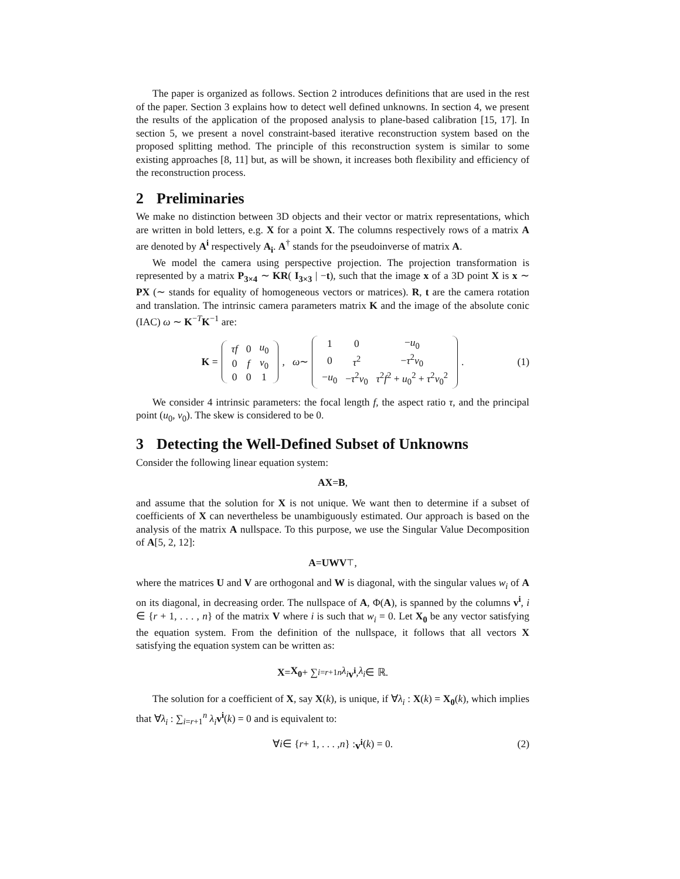The paper is organized as follows. Section 2 introduces definitions that are used in the rest of the paper. Section 3 explains how to detect well defined unknowns. In section 4, we present the results of the application of the proposed analysis to plane-based calibration [15, 17]. In section 5, we present a novel constraint-based iterative reconstruction system based on the proposed splitting method. The principle of this reconstruction system is similar to some existing approaches [8, 11] but, as will be shown, it increases both flexibility and efficiency of the reconstruction process.
2 Preliminaries
We make no distinction between 3D objects and their vector or matrix representations, which are written in bold letters, e.g. X for a point X. The columns respectively rows of a matrix A are denoted by A<sup>i</sup> respectively A<sub>i</sub>. A<sup>†</sup> stands for the pseudoinverse of matrix A.
We model the camera using perspective projection. The projection transformation is represented by a matrix P<sub>3×4</sub> ∼ KR( I<sub>3×3</sub> | −t), such that the image x of a 3D point X is x ∼ PX (∼ stands for equality of homogeneous vectors or matrices). R, t are the camera rotation and translation. The intrinsic camera parameters matrix K and the image of the absolute conic (IAC) ω ∼ K<sup>−T</sup>K<sup>−1</sup> are:
K =
| τf | 0 | u<sub>0</sub> |
| 0 | f | v<sub>0</sub> |
| 0 | 0 | 1 |
, ω ∼
| 1 | 0 | − u<sub>0</sub> |
| 0 | τ<sup>2</sup> | − τ<sup>2</sup> v<sub>0</sub> |
| − u<sub>0</sub> | − τ<sup>2</sup> v<sub>0</sub> | τ<sup>2</sup> f<sup>2</sup> + u<sub>0</sub><sup>2</sup> + τ<sup>2</sup> v<sub>0</sub><sup>2</sup> |
. (1)
We consider 4 intrinsic parameters: the focal length f, the aspect ratio τ, and the principal point (u<sub>0</sub>, v<sub>0</sub>). The skew is considered to be 0.
3 Detecting the Well-Defined Subset of Unknowns
Consider the following linear equation system:
AX = B,
and assume that the solution for X is not unique. We want then to determine if a subset of coefficients of X can nevertheless be unambiguously estimated. Our approach is based on the analysis of the matrix A nullspace. To this purpose, we use the Singular Value Decomposition of A[5, 2, 12]:
A = UWV<sup>⊤</sup>,
where the matrices U and V are orthogonal and W is diagonal, with the singular values w<sub>i</sub> of A on its diagonal, in decreasing order. The nullspace of A, Φ(A), is spanned by the columns v<sup>i</sup>, i ∈ {r + 1, . . . , n} of the matrix V where i is such that w<sub>i</sub> = 0. Let X<sub>0</sub> be any vector satisfying the equation system. From the definition of the nullspace, it follows that all vectors X satisfying the equation system can be written as:
X = X<sub>0</sub> + ∑<sub>i=r+1</sub><sup>n</sup> λ<sub>i</sub> v<sup>i</sup>, λ<sub>i</sub> ∈ ℝ.
The solution for a coefficient of X, say X(k), is unique, if ∀λ<sub>i</sub> : X(k) = X<sub>0</sub>(k), which implies that ∀λ<sub>i</sub> : ∑<sub>i=r+1</sub><sup>n</sup> λ<sub>i</sub> v<sup>i</sup>(k) = 0 and is equivalent to:
∀ i ∈ { r + 1, . . . , n } : v<sup>i</sup> (k) = 0. (2)